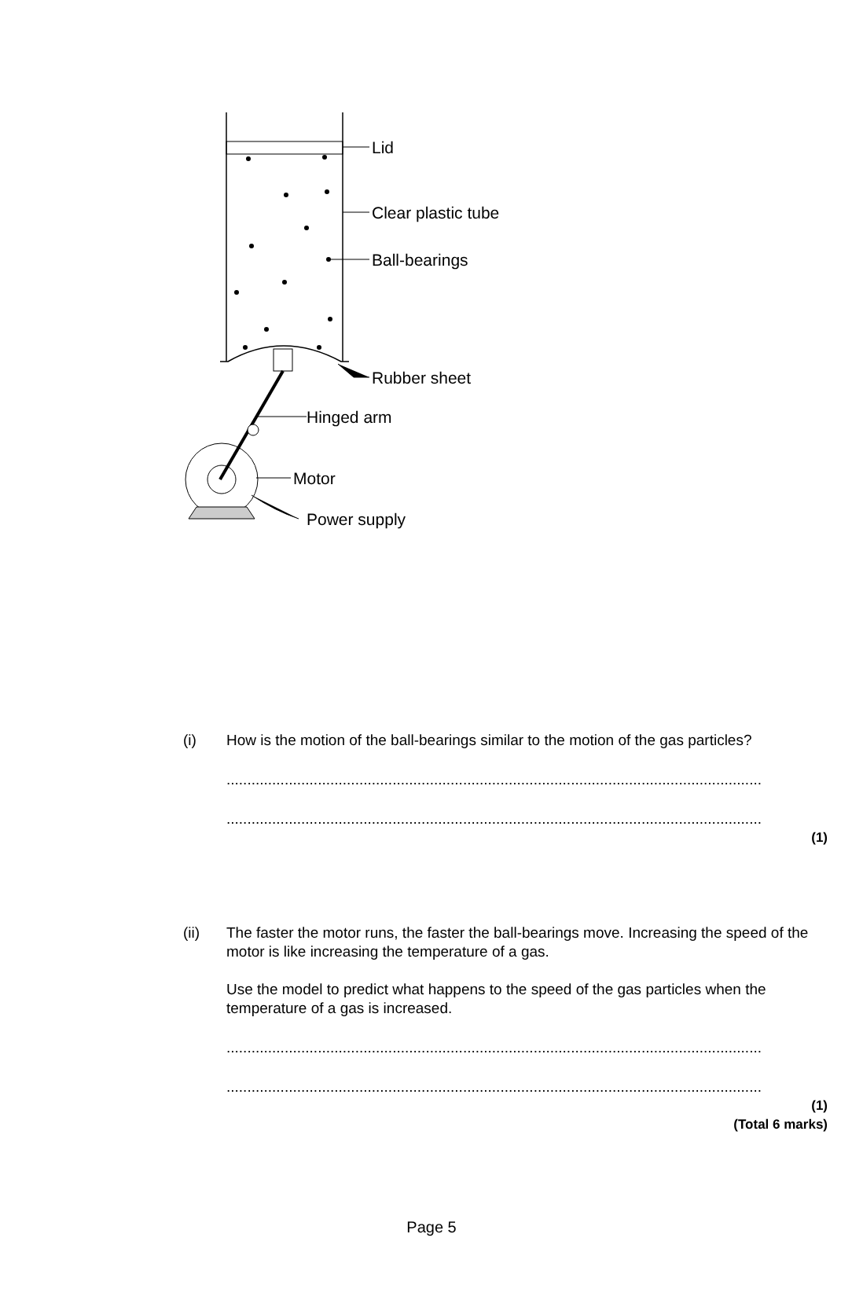Lid
Clear plastic tube
Ball-bearings
Rubber sheet
Hinged arm
Motor
Power supply
(i) How is the motion of the ball-bearings similar to the motion of the gas particles?
..................................................................................................................................
..................................................................................................................................
(1)
(ii) The faster the motor runs, the faster the ball-bearings move. Increasing the speed of the motor is like increasing the temperature of a gas.
Use the model to predict what happens to the speed of the gas particles when the temperature of a gas is increased.
..................................................................................................................................
..................................................................................................................................
(1)
(Total 6 marks)
Page 5